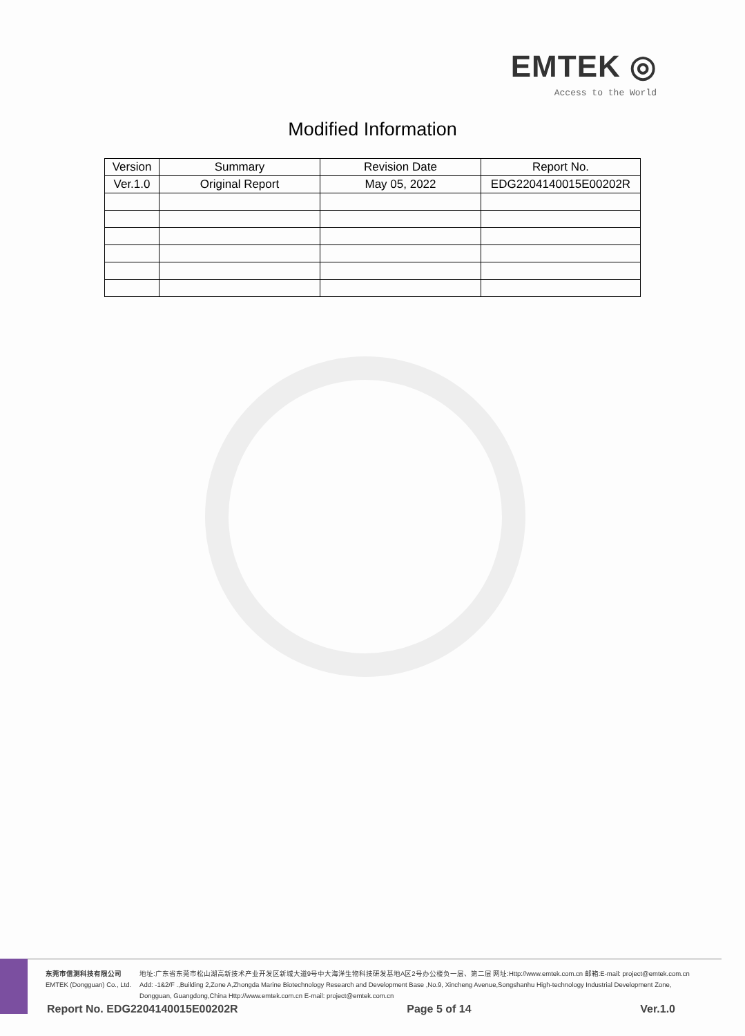EMTEK ◎
Access to the World
Modified Information
| Version | Summary | Revision Date | Report No. |
| --- | --- | --- | --- |
| Ver.1.0 | Original Report | May 05, 2022 | EDG2204140015E00202R |
东莞市信测科技有限公司
EMTEK (Dongguan) Co., Ltd.
地址:广东省东莞市松山湖高新技术产业开发区新城大道9号中大海洋生物科技研发基地A区2号办公楼负一层、第二层 网址:Http://www.emtek.com.cn 邮箱:E-mail: project@emtek.com.cn
Add: -1&2/F .,Building 2,Zone A,Zhongda Marine Biotechnology Research and Development Base ,No.9, Xincheng Avenue,Songshanhu High-technology Industrial Development Zone,
Dongguan, Guangdong,China Http://www.emtek.com.cn E-mail: project@emtek.com.cn
Report No. EDG2204140015E00202R Page 5 of 14 Ver.1.0